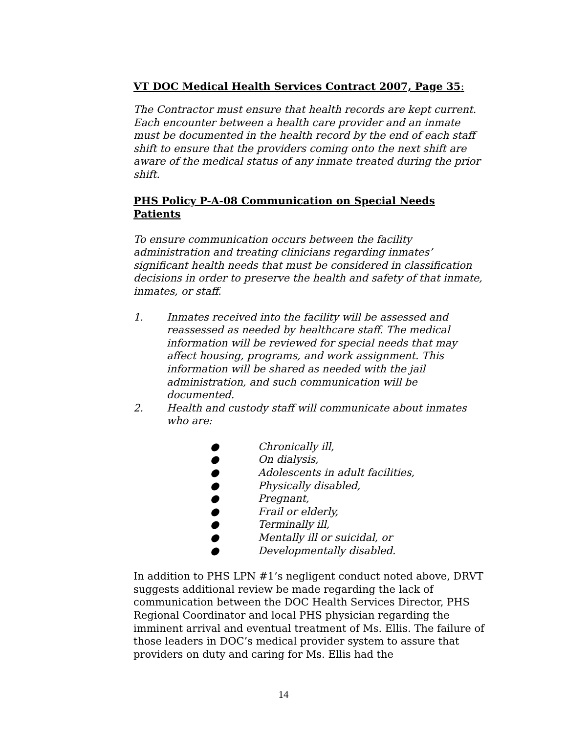VT DOC Medical Health Services Contract 2007, Page 35:
The Contractor must ensure that health records are kept current. Each encounter between a health care provider and an inmate must be documented in the health record by the end of each staff shift to ensure that the providers coming onto the next shift are aware of the medical status of any inmate treated during the prior shift.
PHS Policy P-A-08 Communication on Special Needs Patients
To ensure communication occurs between the facility administration and treating clinicians regarding inmates’ significant health needs that must be considered in classification decisions in order to preserve the health and safety of that inmate, inmates, or staff.
1. Inmates received into the facility will be assessed and reassessed as needed by healthcare staff. The medical information will be reviewed for special needs that may affect housing, programs, and work assignment. This information will be shared as needed with the jail administration, and such communication will be documented.
2. Health and custody staff will communicate about inmates who are:
● Chronically ill,
● On dialysis,
● Adolescents in adult facilities,
● Physically disabled,
● Pregnant,
● Frail or elderly,
● Terminally ill,
● Mentally ill or suicidal, or
● Developmentally disabled.
In addition to PHS LPN #1’s negligent conduct noted above, DRVT suggests additional review be made regarding the lack of communication between the DOC Health Services Director, PHS Regional Coordinator and local PHS physician regarding the imminent arrival and eventual treatment of Ms. Ellis. The failure of those leaders in DOC’s medical provider system to assure that providers on duty and caring for Ms. Ellis had the
14